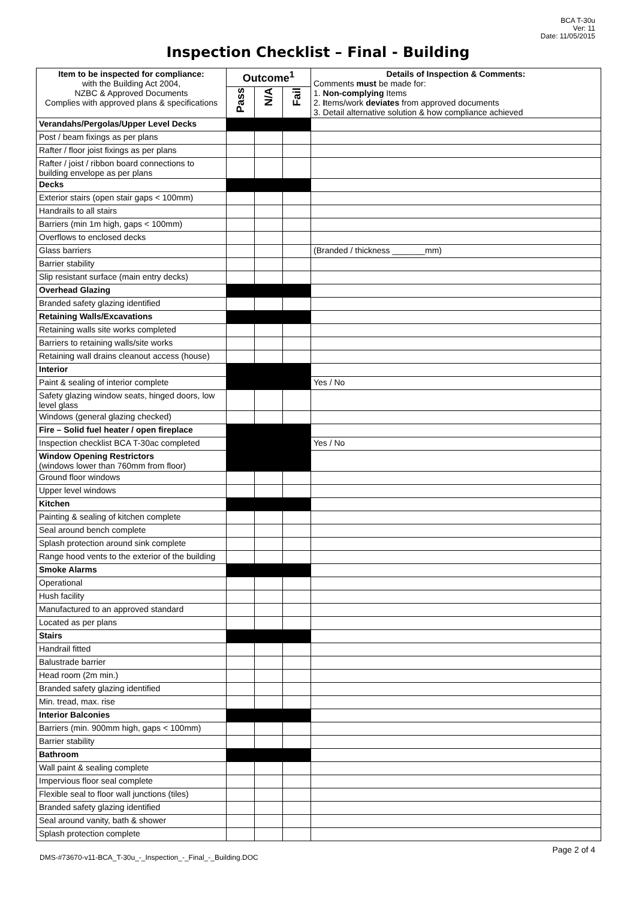BCA T-30u
Ver: 11
Date: 11/05/2015
Inspection Checklist – Final - Building
| Item to be inspected for compliance: with the Building Act 2004, NZBC & Approved Documents Complies with approved plans & specifications | Outcome<sup>1</sup> | | | Details of Inspection & Comments: Comments must be made for: 1. Non-complying Items 2. I tems/work deviates from approved documents 3. Detail alternative solution & how compliance achieved |
| --- | --- | --- | --- | --- |
| | Pass | N/A | Fail | |
| Verandahs/Pergolas/Upper Level Decks | | | | |
| Post / beam fixings as per plans | | | | |
| Rafter / floor joist fixings as per plans | | | | |
| Rafter / joist / ribbon board connections to building envelope as per plans | | | | |
| Decks | | | | |
| Exterior stairs (open stair gaps < 100mm) | | | | |
| Handrails to all stairs | | | | |
| Barriers (min 1m high, gaps < 100mm) | | | | |
| Overflows to enclosed decks | | | | |
| Glass barriers | | | | (Branded / thickness _______mm) |
| Barrier stability | | | | |
| Slip resistant surface (main entry decks) | | | | |
| Overhead Glazing | | | | |
| Branded safety glazing identified | | | | |
| Retaining Walls/Excavations | | | | |
| Retaining walls site works completed | | | | |
| Barriers to retaining walls/site works | | | | |
| Retaining wall drains cleanout access (house) | | | | |
| Interior | | | | |
| Paint & sealing of interior complete | | | | Yes / No |
| Safety glazing window seats, hinged doors, low level glass | | | | |
| Windows (general glazing checked) | | | | |
| Fire – Solid fuel heater / open fireplace | | | | |
| Inspection checklist BCA T-30ac completed | | | | Yes / No |
| Window Opening Restrictors (windows lower than 760mm from floor) | | | | |
| Ground floor windows | | | | |
| Upper level windows | | | | |
| Kitchen | | | | |
| Painting & sealing of kitchen complete | | | | |
| Seal around bench complete | | | | |
| Splash protection around sink complete | | | | |
| Range hood vents to the exterior of the building | | | | |
| Smoke Alarms | | | | |
| Operational | | | | |
| Hush facility | | | | |
| Manufactured to an approved standard | | | | |
| Located as per plans | | | | |
| Stairs | | | | |
| Handrail fitted | | | | |
| Balustrade barrier | | | | |
| Head room (2m min.) | | | | |
| Branded safety glazing identified | | | | |
| Min. tread, max. rise | | | | |
| Interior Balconies | | | | |
| Barriers (min. 900mm high, gaps < 100mm) | | | | |
| Barrier stability | | | | |
| Bathroom | | | | |
| Wall paint & sealing complete | | | | |
| Impervious floor seal complete | | | | |
| Flexible seal to floor wall junctions (tiles) | | | | |
| Branded safety glazing identified | | | | |
| Seal around vanity, bath & shower | | | | |
| Splash protection complete | | | | |
DMS-#73670-v11-BCA_T-30u_-_Inspection_-_Final_-_Building.DOC Page 2 of 4